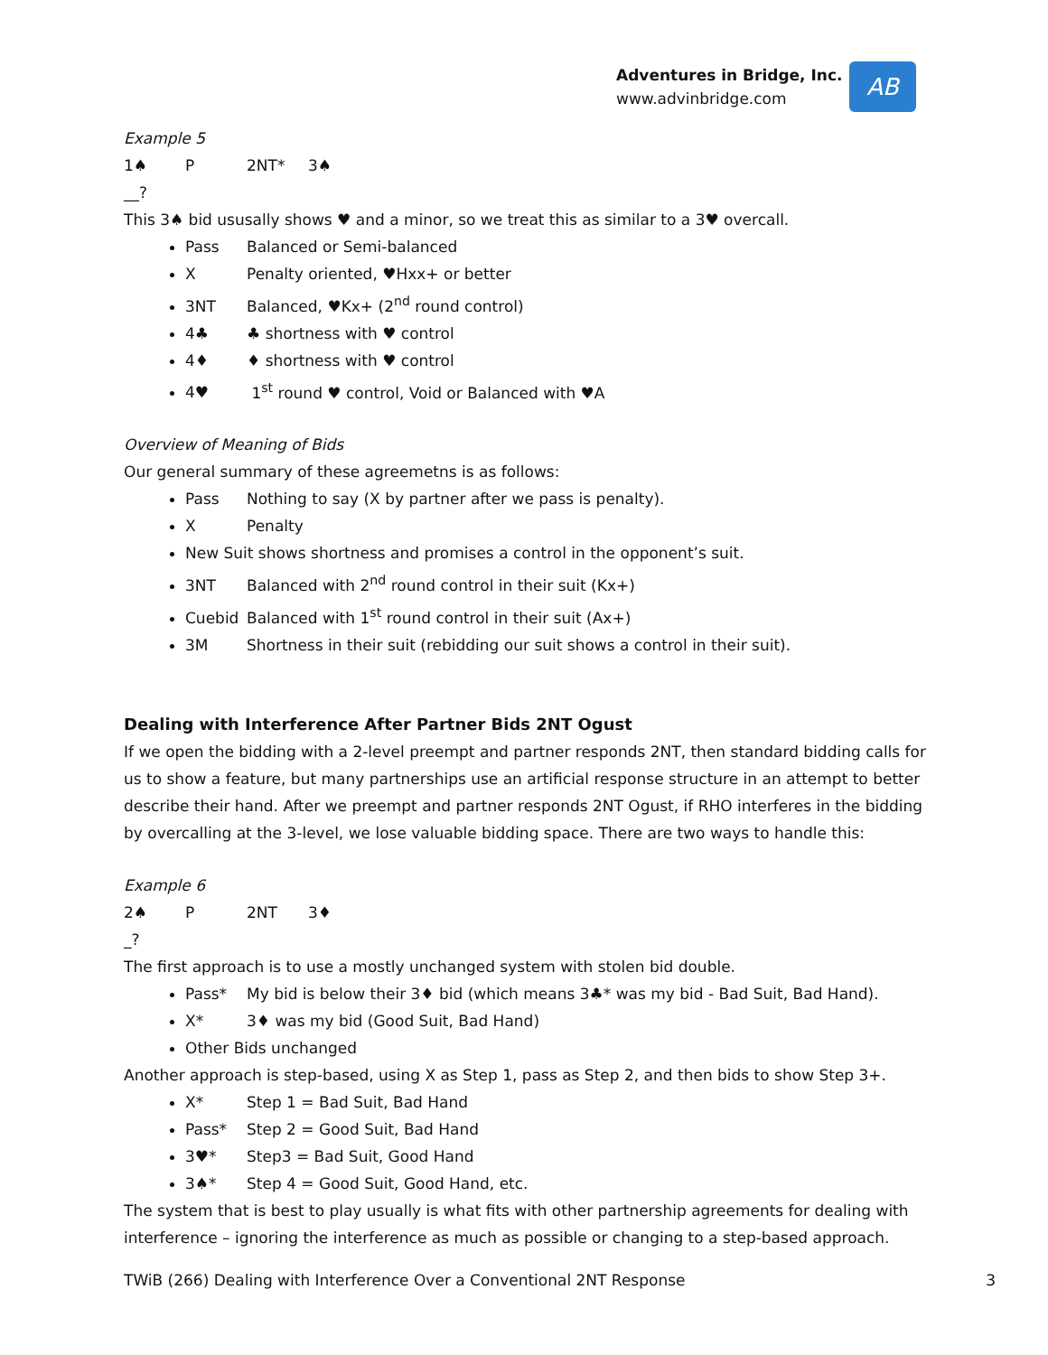Adventures in Bridge, Inc.
www.advinbridge.com
AB
Example 5
1♠ P 2NT* 3♠
__?
This 3♠ bid ususally shows ♥ and a minor, so we treat this as similar to a 3♥ overcall.
Pass Balanced or Semi-balanced
X Penalty oriented, ♥Hxx+ or better
3NT Balanced, ♥Kx+ (2<sup>nd</sup> round control)
4♣ ♣ shortness with ♥ control
4♦ ♦ shortness with ♥ control
4♥ 1<sup>st</sup> round ♥ control, Void or Balanced with ♥A
Overview of Meaning of Bids
Our general summary of these agreemetns is as follows:
Pass Nothing to say (X by partner after we pass is penalty).
X Penalty
New Suit shows shortness and promises a control in the opponent’s suit.
3NT Balanced with 2<sup>nd</sup> round control in their suit (Kx+)
Cuebid Balanced with 1<sup>st</sup> round control in their suit (Ax+)
3M Shortness in their suit (rebidding our suit shows a control in their suit).
Dealing with Interference After Partner Bids 2NT Ogust
If we open the bidding with a 2-level preempt and partner responds 2NT, then standard bidding calls for us to show a feature, but many partnerships use an artificial response structure in an attempt to better describe their hand. After we preempt and partner responds 2NT Ogust, if RHO interferes in the bidding by overcalling at the 3-level, we lose valuable bidding space. There are two ways to handle this:
Example 6
2♠ P 2NT 3♦
_?
The first approach is to use a mostly unchanged system with stolen bid double.
Pass* My bid is below their 3♦ bid (which means 3♣* was my bid - Bad Suit, Bad Hand).
X* 3♦ was my bid (Good Suit, Bad Hand)
Other Bids unchanged
Another approach is step-based, using X as Step 1, pass as Step 2, and then bids to show Step 3+.
X* Step 1 = Bad Suit, Bad Hand
Pass* Step 2 = Good Suit, Bad Hand
3♥* Step3 = Bad Suit, Good Hand
3♠* Step 4 = Good Suit, Good Hand, etc.
The system that is best to play usually is what fits with other partnership agreements for dealing with interference – ignoring the interference as much as possible or changing to a step-based approach.
TWiB (266) Dealing with Interference Over a Conventional 2NT Response 3